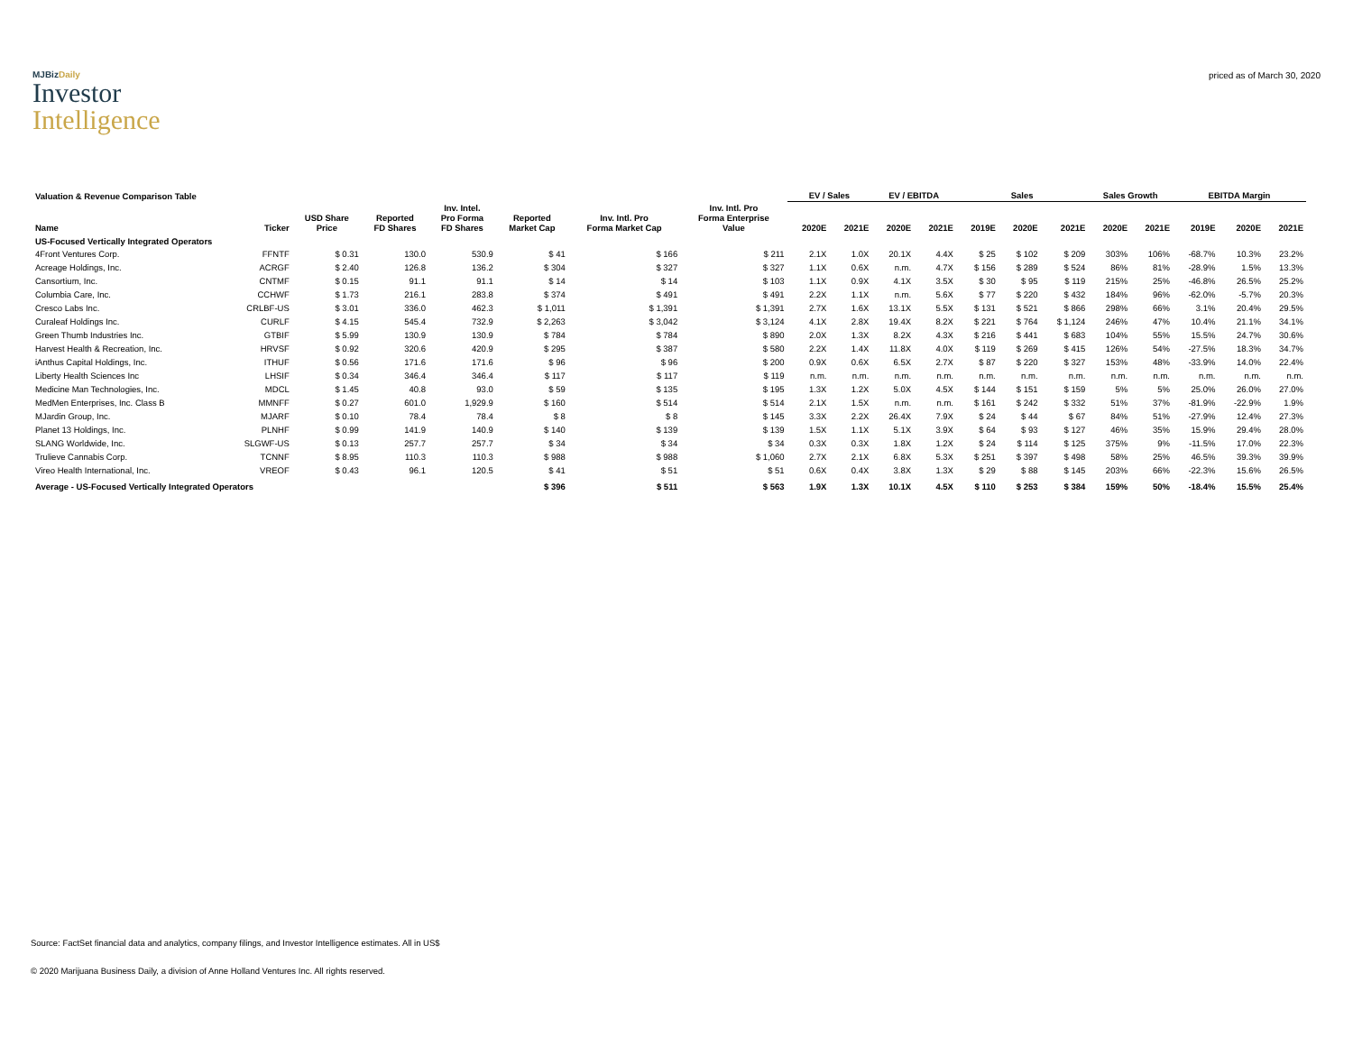MJBizDaily
Investor
Intelligence
priced as of March 30, 2020
| Valuation & Revenue Comparison Table | | | | | | | | EV / Sales | | EV / EBITDA | | Sales | | | Sales Growth | | EBITDA Margin | | |
| --- | --- | --- | --- | --- | --- | --- | --- | --- | --- | --- | --- | --- | --- | --- | --- | --- | --- | --- | --- |
| Name | Ticker | USD Share Price | Reported FD Shares | Inv. Intel. Pro Forma FD Shares | Reported Market Cap | Inv. Intl. Pro Forma Market Cap | Inv. Intl. Pro Forma Enterprise Value | 2020E | 2021E | 2020E | 2021E | 2019E | 2020E | 2021E | 2020E | 2021E | 2019E | 2020E | 2021E |
| US-Focused Vertically Integrated Operators | | | | | | | | | | | | | | | | | | | |
| 4Front Ventures Corp. | FFNTF | $ 0.31 | 130.0 | 530.9 | $ 41 | $ 166 | $ 211 | 2.1X | 1.0X | 20.1X | 4.4X | $ 25 | $ 102 | $ 209 | 303% | 106% | -68.7% | 10.3% | 23.2% |
| Acreage Holdings, Inc. | ACRGF | $ 2.40 | 126.8 | 136.2 | $ 304 | $ 327 | $ 327 | 1.1X | 0.6X | n.m. | 4.7X | $ 156 | $ 289 | $ 524 | 86% | 81% | -28.9% | 1.5% | 13.3% |
| Cansortium, Inc. | CNTMF | $ 0.15 | 91.1 | 91.1 | $ 14 | $ 14 | $ 103 | 1.1X | 0.9X | 4.1X | 3.5X | $ 30 | $ 95 | $ 119 | 215% | 25% | -46.8% | 26.5% | 25.2% |
| Columbia Care, Inc. | CCHWF | $ 1.73 | 216.1 | 283.8 | $ 374 | $ 491 | $ 491 | 2.2X | 1.1X | n.m. | 5.6X | $ 77 | $ 220 | $ 432 | 184% | 96% | -62.0% | -5.7% | 20.3% |
| Cresco Labs Inc. | CRLBF-US | $ 3.01 | 336.0 | 462.3 | $ 1,011 | $ 1,391 | $ 1,391 | 2.7X | 1.6X | 13.1X | 5.5X | $ 131 | $ 521 | $ 866 | 298% | 66% | 3.1% | 20.4% | 29.5% |
| Curaleaf Holdings Inc. | CURLF | $ 4.15 | 545.4 | 732.9 | $ 2,263 | $ 3,042 | $ 3,124 | 4.1X | 2.8X | 19.4X | 8.2X | $ 221 | $ 764 | $ 1,124 | 246% | 47% | 10.4% | 21.1% | 34.1% |
| Green Thumb Industries Inc. | GTBIF | $ 5.99 | 130.9 | 130.9 | $ 784 | $ 784 | $ 890 | 2.0X | 1.3X | 8.2X | 4.3X | $ 216 | $ 441 | $ 683 | 104% | 55% | 15.5% | 24.7% | 30.6% |
| Harvest Health & Recreation, Inc. | HRVSF | $ 0.92 | 320.6 | 420.9 | $ 295 | $ 387 | $ 580 | 2.2X | 1.4X | 11.8X | 4.0X | $ 119 | $ 269 | $ 415 | 126% | 54% | -27.5% | 18.3% | 34.7% |
| iAnthus Capital Holdings, Inc. | ITHUF | $ 0.56 | 171.6 | 171.6 | $ 96 | $ 96 | $ 200 | 0.9X | 0.6X | 6.5X | 2.7X | $ 87 | $ 220 | $ 327 | 153% | 48% | -33.9% | 14.0% | 22.4% |
| Liberty Health Sciences Inc | LHSIF | $ 0.34 | 346.4 | 346.4 | $ 117 | $ 117 | $ 119 | n.m. | n.m. | n.m. | n.m. | n.m. | n.m. | n.m. | n.m. | n.m. | n.m. | n.m. | n.m. |
| Medicine Man Technologies, Inc. | MDCL | $ 1.45 | 40.8 | 93.0 | $ 59 | $ 135 | $ 195 | 1.3X | 1.2X | 5.0X | 4.5X | $ 144 | $ 151 | $ 159 | 5% | 5% | 25.0% | 26.0% | 27.0% |
| MedMen Enterprises, Inc. Class B | MMNFF | $ 0.27 | 601.0 | 1,929.9 | $ 160 | $ 514 | $ 514 | 2.1X | 1.5X | n.m. | n.m. | $ 161 | $ 242 | $ 332 | 51% | 37% | -81.9% | -22.9% | 1.9% |
| MJardin Group, Inc. | MJARF | $ 0.10 | 78.4 | 78.4 | $ 8 | $ 8 | $ 145 | 3.3X | 2.2X | 26.4X | 7.9X | $ 24 | $ 44 | $ 67 | 84% | 51% | -27.9% | 12.4% | 27.3% |
| Planet 13 Holdings, Inc. | PLNHF | $ 0.99 | 141.9 | 140.9 | $ 140 | $ 139 | $ 139 | 1.5X | 1.1X | 5.1X | 3.9X | $ 64 | $ 93 | $ 127 | 46% | 35% | 15.9% | 29.4% | 28.0% |
| SLANG Worldwide, Inc. | SLGWF-US | $ 0.13 | 257.7 | 257.7 | $ 34 | $ 34 | $ 34 | 0.3X | 0.3X | 1.8X | 1.2X | $ 24 | $ 114 | $ 125 | 375% | 9% | -11.5% | 17.0% | 22.3% |
| Trulieve Cannabis Corp. | TCNNF | $ 8.95 | 110.3 | 110.3 | $ 988 | $ 988 | $ 1,060 | 2.7X | 2.1X | 6.8X | 5.3X | $ 251 | $ 397 | $ 498 | 58% | 25% | 46.5% | 39.3% | 39.9% |
| Vireo Health International, Inc. | VREOF | $ 0.43 | 96.1 | 120.5 | $ 41 | $ 51 | $ 51 | 0.6X | 0.4X | 3.8X | 1.3X | $ 29 | $ 88 | $ 145 | 203% | 66% | -22.3% | 15.6% | 26.5% |
| Average - US-Focused Vertically Integrated Operators | | | | | $ 396 | $ 511 | $ 563 | 1.9X | 1.3X | 10.1X | 4.5X | $ 110 | $ 253 | $ 384 | 159% | 50% | -18.4% | 15.5% | 25.4% |
Source: FactSet financial data and analytics, company filings, and Investor Intelligence estimates. All in US$
© 2020 Marijuana Business Daily, a division of Anne Holland Ventures Inc. All rights reserved.